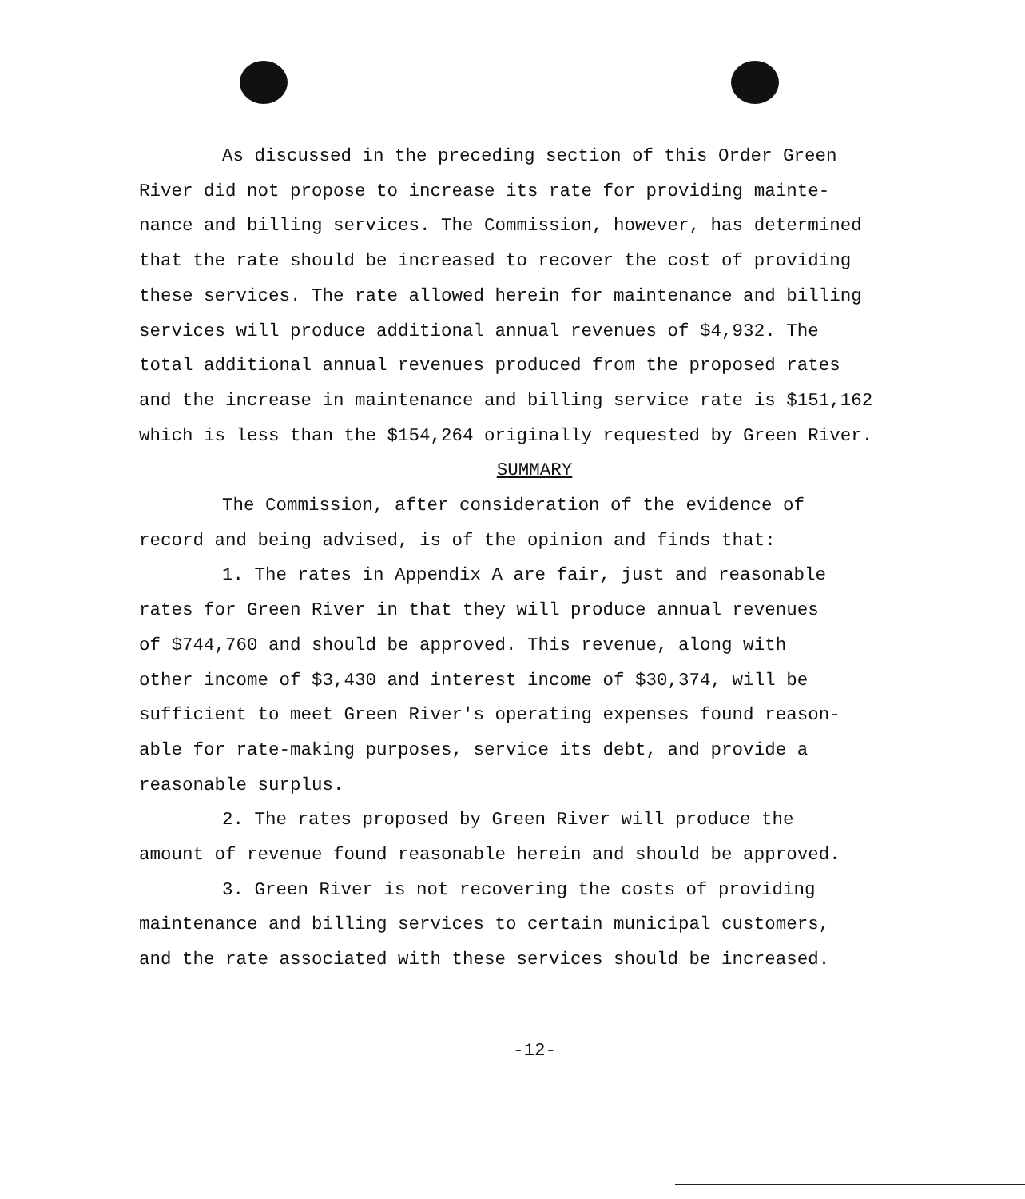As discussed in the preceding section of this Order Green
River did not propose to increase its rate for providing mainte-
nance and billing services. The Commission, however, has determined
that the rate should be increased to recover the cost of providing
these services. The rate allowed herein for maintenance and billing
services will produce additional annual revenues of $4,932. The
total additional annual revenues produced from the proposed rates
and the increase in maintenance and billing service rate is $151,162
which is less than the $154,264 originally requested by Green River.
SUMMARY
The Commission, after consideration of the evidence of
record and being advised, is of the opinion and finds that:
1. The rates in Appendix A are fair, just and reasonable
rates for Green River in that they will produce annual revenues
of $744,760 and should be approved. This revenue, along with
other income of $3,430 and interest income of $30,374, will be
sufficient to meet Green River's operating expenses found reason-
able for rate-making purposes, service its debt, and provide a
reasonable surplus.
2. The rates proposed by Green River will produce the
amount of revenue found reasonable herein and should be approved.
3. Green River is not recovering the costs of providing
maintenance and billing services to certain municipal customers,
and the rate associated with these services should be increased.
-12-